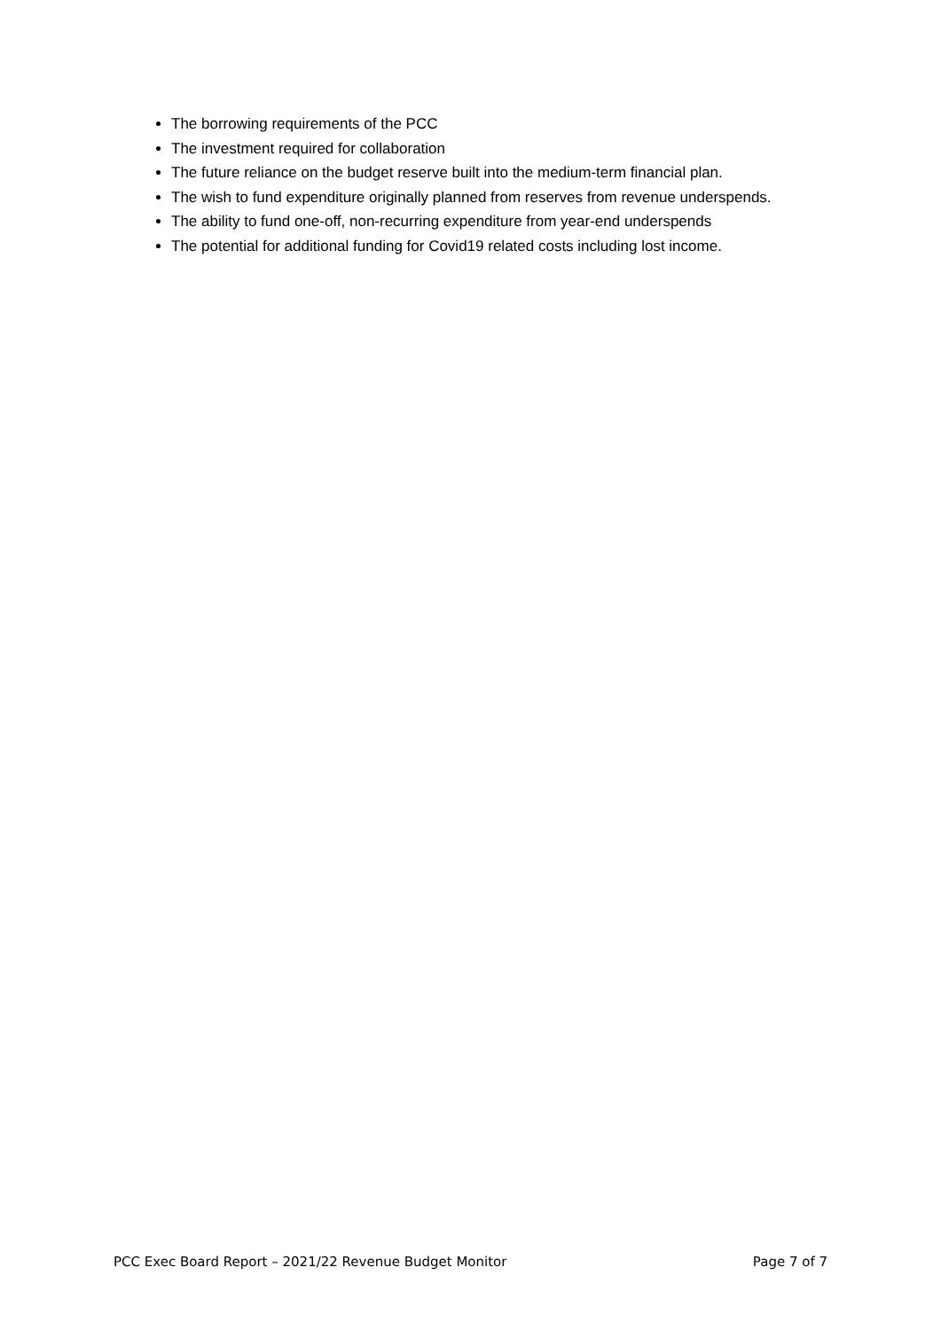The borrowing requirements of the PCC
The investment required for collaboration
The future reliance on the budget reserve built into the medium-term financial plan.
The wish to fund expenditure originally planned from reserves from revenue underspends.
The ability to fund one-off, non-recurring expenditure from year-end underspends
The potential for additional funding for Covid19 related costs including lost income.
PCC Exec Board Report – 2021/22 Revenue Budget Monitor Page 7 of 7